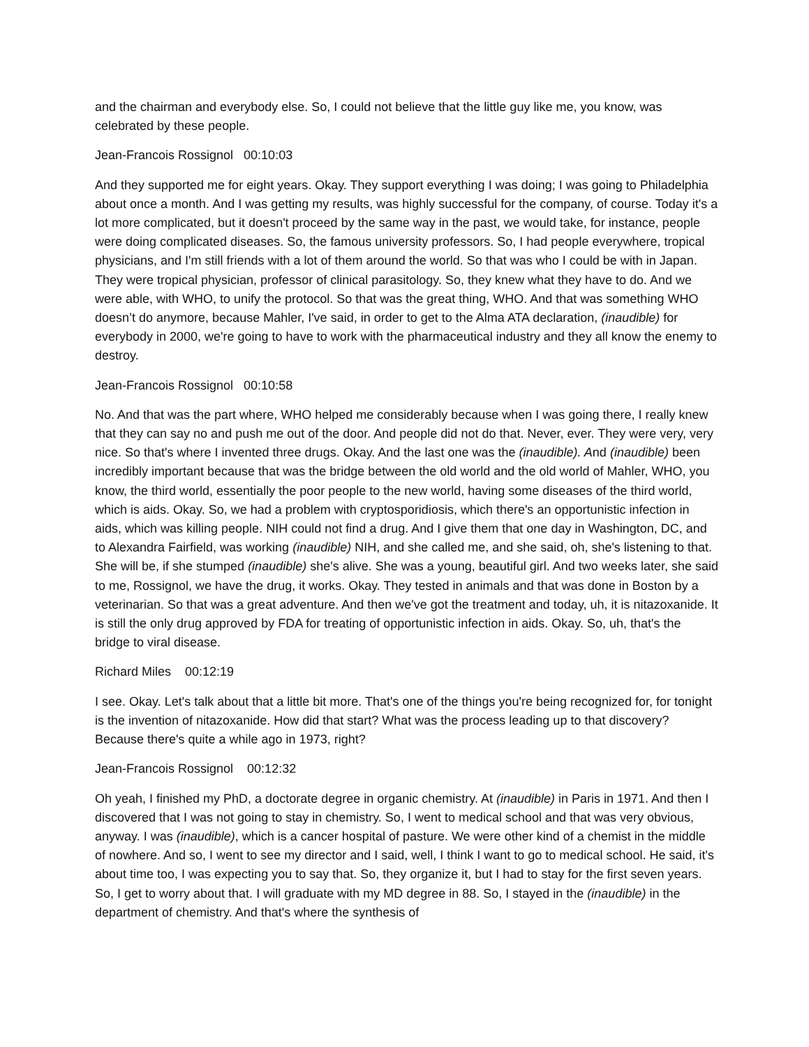and the chairman and everybody else. So, I could not believe that the little guy like me, you know, was celebrated by these people.
Jean-Francois Rossignol 00:10:03
And they supported me for eight years. Okay. They support everything I was doing; I was going to Philadelphia about once a month. And I was getting my results, was highly successful for the company, of course. Today it's a lot more complicated, but it doesn't proceed by the same way in the past, we would take, for instance, people were doing complicated diseases. So, the famous university professors. So, I had people everywhere, tropical physicians, and I'm still friends with a lot of them around the world. So that was who I could be with in Japan. They were tropical physician, professor of clinical parasitology. So, they knew what they have to do. And we were able, with WHO, to unify the protocol. So that was the great thing, WHO. And that was something WHO doesn’t do anymore, because Mahler, I've said, in order to get to the Alma ATA declaration, (inaudible) for everybody in 2000, we're going to have to work with the pharmaceutical industry and they all know the enemy to destroy.
Jean-Francois Rossignol 00:10:58
No. And that was the part where, WHO helped me considerably because when I was going there, I really knew that they can say no and push me out of the door. And people did not do that. Never, ever. They were very, very nice. So that's where I invented three drugs. Okay. And the last one was the (inaudible). And (inaudible) been incredibly important because that was the bridge between the old world and the old world of Mahler, WHO, you know, the third world, essentially the poor people to the new world, having some diseases of the third world, which is aids. Okay. So, we had a problem with cryptosporidiosis, which there's an opportunistic infection in aids, which was killing people. NIH could not find a drug. And I give them that one day in Washington, DC, and to Alexandra Fairfield, was working (inaudible) NIH, and she called me, and she said, oh, she's listening to that. She will be, if she stumped (inaudible) she's alive. She was a young, beautiful girl. And two weeks later, she said to me, Rossignol, we have the drug, it works. Okay. They tested in animals and that was done in Boston by a veterinarian. So that was a great adventure. And then we've got the treatment and today, uh, it is nitazoxanide. It is still the only drug approved by FDA for treating of opportunistic infection in aids. Okay. So, uh, that's the bridge to viral disease.
Richard Miles 00:12:19
I see. Okay. Let's talk about that a little bit more. That's one of the things you're being recognized for, for tonight is the invention of nitazoxanide. How did that start? What was the process leading up to that discovery? Because there's quite a while ago in 1973, right?
Jean-Francois Rossignol 00:12:32
Oh yeah, I finished my PhD, a doctorate degree in organic chemistry. At (inaudible) in Paris in 1971. And then I discovered that I was not going to stay in chemistry. So, I went to medical school and that was very obvious, anyway. I was (inaudible), which is a cancer hospital of pasture. We were other kind of a chemist in the middle of nowhere. And so, I went to see my director and I said, well, I think I want to go to medical school. He said, it's about time too, I was expecting you to say that. So, they organize it, but I had to stay for the first seven years. So, I get to worry about that. I will graduate with my MD degree in 88. So, I stayed in the (inaudible) in the department of chemistry. And that's where the synthesis of